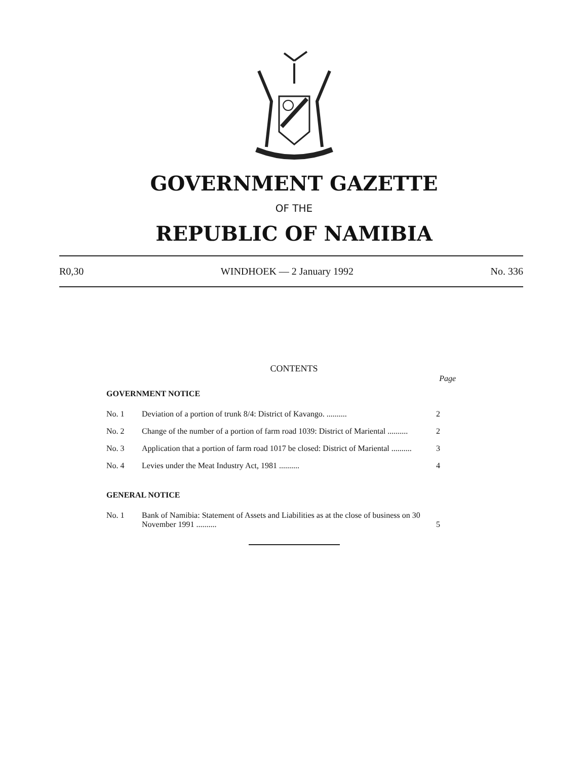GOVERNMENT GAZETTE
OF THE
REPUBLIC OF NAMIBIA
R0,30 WINDHOEK — 2 January 1992 No. 336
CONTENTS
Page
GOVERNMENT NOTICE
| No. 1 | Deviation of a portion of trunk 8/4: District of Kavango. .......... | 2 |
| No. 2 | Change of the number of a portion of farm road 1039: District of Mariental .......... | 2 |
| No. 3 | Application that a portion of farm road 1017 be closed: District of Mariental .......... | 3 |
| No. 4 | Levies under the Meat Industry Act, 1981 .......... | 4 |
GENERAL NOTICE
| No. 1 | Bank of Namibia: Statement of Assets and Liabilities as at the close of business on 30 November 1991 .......... | 5 |